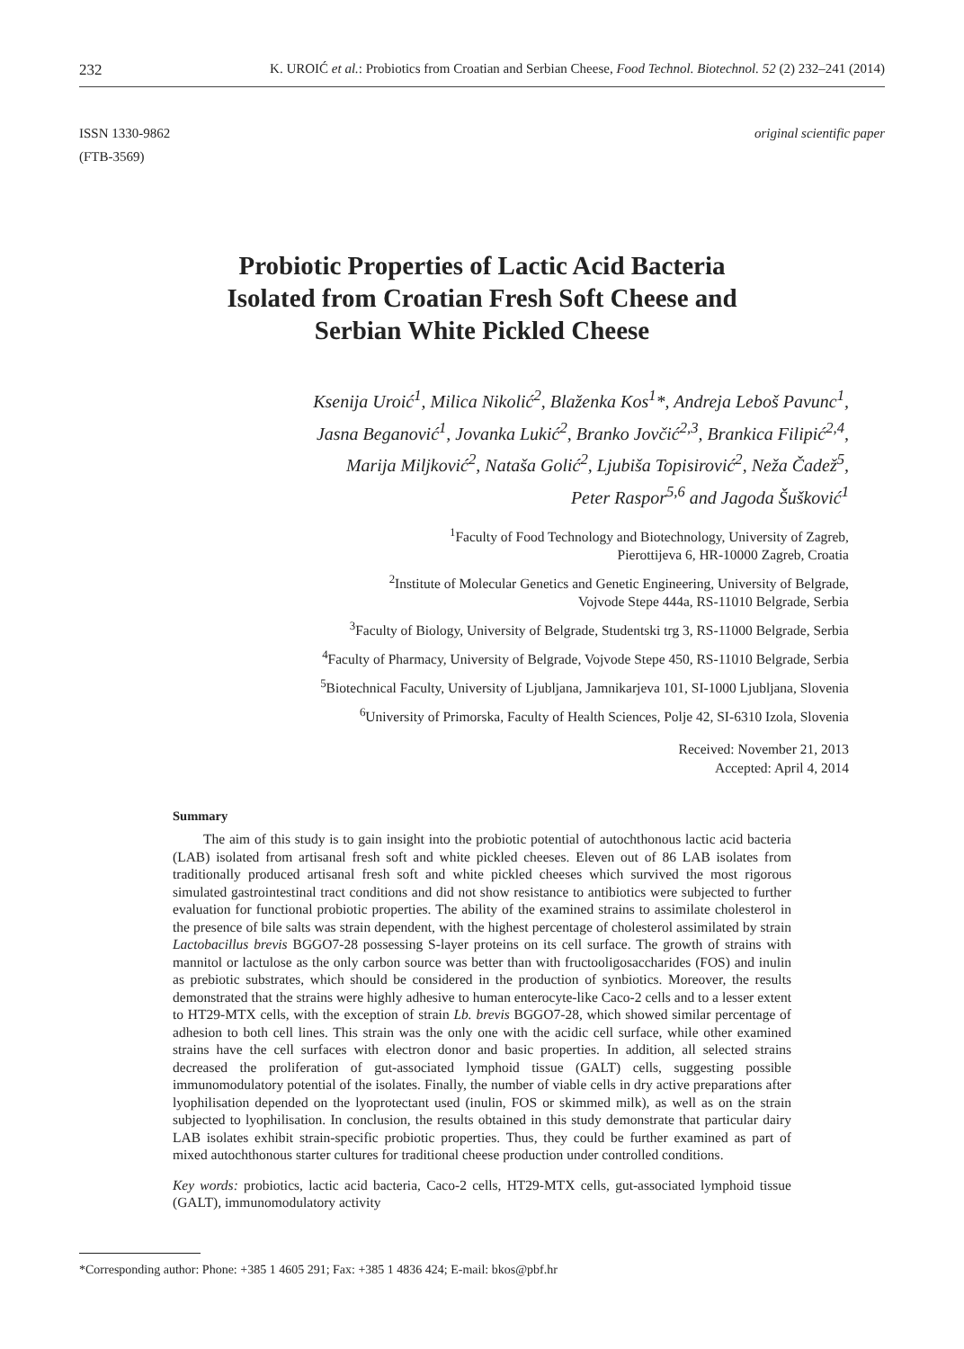232 K. UROIĆ et al.: Probiotics from Croatian and Serbian Cheese, Food Technol. Biotechnol. 52 (2) 232–241 (2014)
ISSN 1330-9862
(FTB-3569)
original scientific paper
Probiotic Properties of Lactic Acid Bacteria Isolated from Croatian Fresh Soft Cheese and Serbian White Pickled Cheese
Ksenija Uroić<sup>1</sup>, Milica Nikolić<sup>2</sup>, Blaženka Kos<sup>1</sup>*, Andreja Leboš Pavunc<sup>1</sup>,
Jasna Beganović<sup>1</sup>, Jovanka Lukić<sup>2</sup>, Branko Jovčić<sup>2,3</sup>, Brankica Filipić<sup>2,4</sup>,
Marija Miljković<sup>2</sup>, Nataša Golić<sup>2</sup>, Ljubiša Topisirović<sup>2</sup>, Neža Čadež<sup>5</sup>,
Peter Raspor<sup>5,6</sup> and Jagoda Šušković<sup>1</sup>
<sup>1</sup> Faculty of Food Technology and Biotechnology, University of Zagreb,
Pierottijeva 6, HR-10000 Zagreb, Croatia
<sup>2</sup> Institute of Molecular Genetics and Genetic Engineering, University of Belgrade,
Vojvode Stepe 444a, RS-11010 Belgrade, Serbia
<sup>3</sup> Faculty of Biology, University of Belgrade, Studentski trg 3, RS-11000 Belgrade, Serbia
<sup>4</sup> Faculty of Pharmacy, University of Belgrade, Vojvode Stepe 450, RS-11010 Belgrade, Serbia
<sup>5</sup> Biotechnical Faculty, University of Ljubljana, Jamnikarjeva 101, SI-1000 Ljubljana, Slovenia
<sup>6</sup> University of Primorska, Faculty of Health Sciences, Polje 42, SI-6310 Izola, Slovenia
Received: November 21, 2013
Accepted: April 4, 2014
Summary
The aim of this study is to gain insight into the probiotic potential of autochthonous lactic acid bacteria (LAB) isolated from artisanal fresh soft and white pickled cheeses. Eleven out of 86 LAB isolates from traditionally produced artisanal fresh soft and white pickled cheeses which survived the most rigorous simulated gastrointestinal tract conditions and did not show resistance to antibiotics were subjected to further evaluation for functional probiotic properties. The ability of the examined strains to assimilate cholesterol in the presence of bile salts was strain dependent, with the highest percentage of cholesterol assimilated by strain Lactobacillus brevis BGGO7-28 possessing S-layer proteins on its cell surface. The growth of strains with mannitol or lactulose as the only carbon source was better than with fructooligosaccharides (FOS) and inulin as prebiotic substrates, which should be considered in the production of synbiotics. Moreover, the results demonstrated that the strains were highly adhesive to human enterocyte-like Caco-2 cells and to a lesser extent to HT29-MTX cells, with the exception of strain Lb. brevis BGGO7-28, which showed similar percentage of adhesion to both cell lines. This strain was the only one with the acidic cell surface, while other examined strains have the cell surfaces with electron donor and basic properties. In addition, all selected strains decreased the proliferation of gut-associated lymphoid tissue (GALT) cells, suggesting possible immunomodulatory potential of the isolates. Finally, the number of viable cells in dry active preparations after lyophilisation depended on the lyoprotectant used (inulin, FOS or skimmed milk), as well as on the strain subjected to lyophilisation. In conclusion, the results obtained in this study demonstrate that particular dairy LAB isolates exhibit strain-specific probiotic properties. Thus, they could be further examined as part of mixed autochthonous starter cultures for traditional cheese production under controlled conditions.
Key words: probiotics, lactic acid bacteria, Caco-2 cells, HT29-MTX cells, gut-associated lymphoid tissue (GALT), immunomodulatory activity
*Corresponding author: Phone: +385 1 4605 291; Fax: +385 1 4836 424; E-mail: bkos@pbf.hr